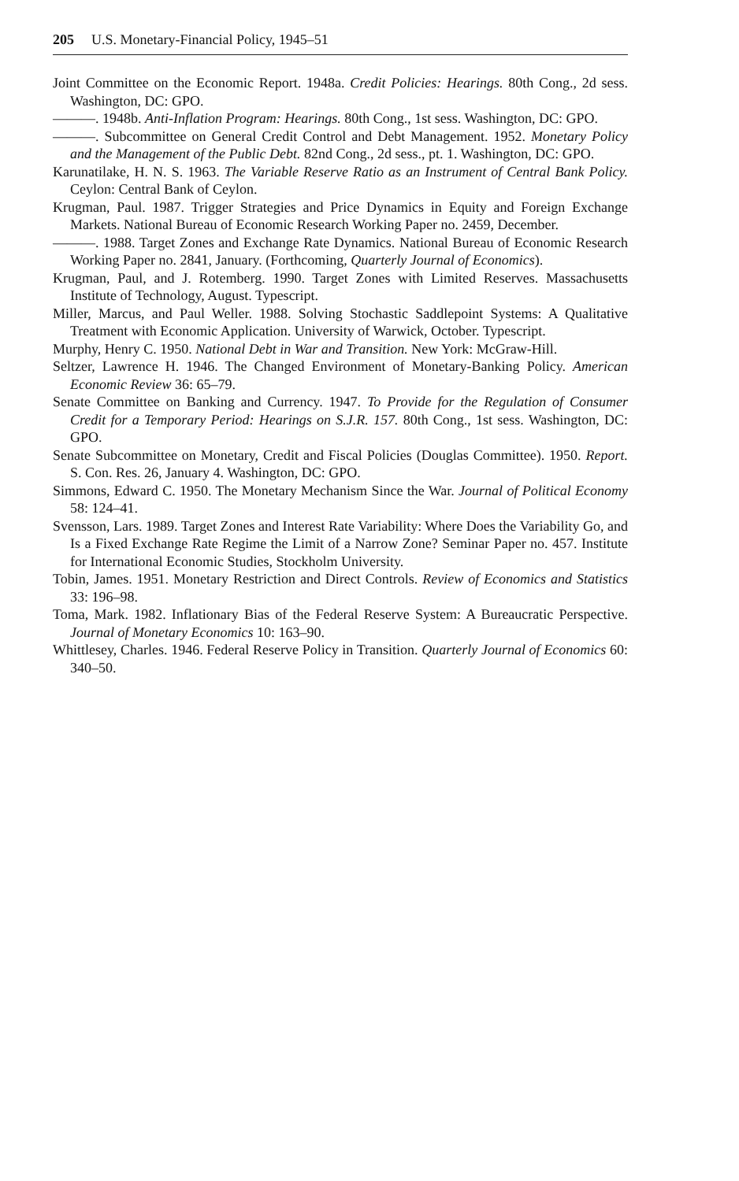205 U.S. Monetary-Financial Policy, 1945–51
Joint Committee on the Economic Report. 1948a. Credit Policies: Hearings. 80th Cong., 2d sess. Washington, DC: GPO.
———. 1948b. Anti-Inflation Program: Hearings. 80th Cong., 1st sess. Washington, DC: GPO.
———. Subcommittee on General Credit Control and Debt Management. 1952. Monetary Policy and the Management of the Public Debt. 82nd Cong., 2d sess., pt. 1. Washington, DC: GPO.
Karunatilake, H. N. S. 1963. The Variable Reserve Ratio as an Instrument of Central Bank Policy. Ceylon: Central Bank of Ceylon.
Krugman, Paul. 1987. Trigger Strategies and Price Dynamics in Equity and Foreign Exchange Markets. National Bureau of Economic Research Working Paper no. 2459, December.
———. 1988. Target Zones and Exchange Rate Dynamics. National Bureau of Economic Research Working Paper no. 2841, January. (Forthcoming, Quarterly Journal of Economics).
Krugman, Paul, and J. Rotemberg. 1990. Target Zones with Limited Reserves. Massachusetts Institute of Technology, August. Typescript.
Miller, Marcus, and Paul Weller. 1988. Solving Stochastic Saddlepoint Systems: A Qualitative Treatment with Economic Application. University of Warwick, October. Typescript.
Murphy, Henry C. 1950. National Debt in War and Transition. New York: McGraw-Hill.
Seltzer, Lawrence H. 1946. The Changed Environment of Monetary-Banking Policy. American Economic Review 36: 65–79.
Senate Committee on Banking and Currency. 1947. To Provide for the Regulation of Consumer Credit for a Temporary Period: Hearings on S.J.R. 157. 80th Cong., 1st sess. Washington, DC: GPO.
Senate Subcommittee on Monetary, Credit and Fiscal Policies (Douglas Committee). 1950. Report. S. Con. Res. 26, January 4. Washington, DC: GPO.
Simmons, Edward C. 1950. The Monetary Mechanism Since the War. Journal of Political Economy 58: 124–41.
Svensson, Lars. 1989. Target Zones and Interest Rate Variability: Where Does the Variability Go, and Is a Fixed Exchange Rate Regime the Limit of a Narrow Zone? Seminar Paper no. 457. Institute for International Economic Studies, Stockholm University.
Tobin, James. 1951. Monetary Restriction and Direct Controls. Review of Economics and Statistics 33: 196–98.
Toma, Mark. 1982. Inflationary Bias of the Federal Reserve System: A Bureaucratic Perspective. Journal of Monetary Economics 10: 163–90.
Whittlesey, Charles. 1946. Federal Reserve Policy in Transition. Quarterly Journal of Economics 60: 340–50.